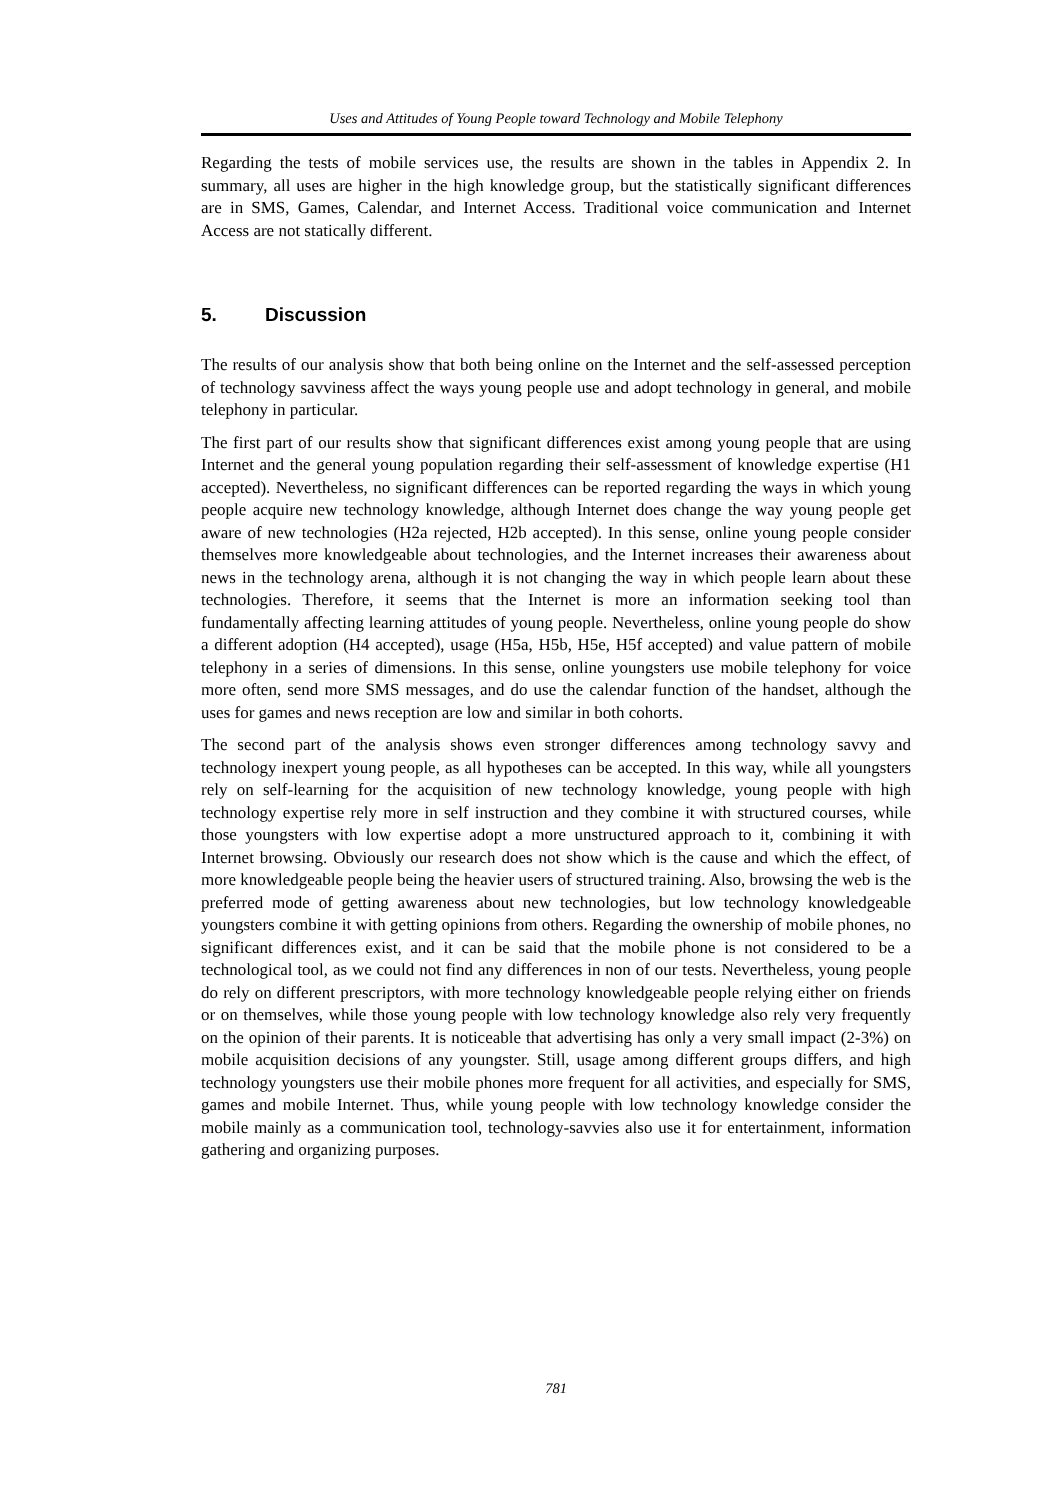Uses and Attitudes of Young People toward Technology and Mobile Telephony
Regarding the tests of mobile services use, the results are shown in the tables in Appendix 2. In summary, all uses are higher in the high knowledge group, but the statistically significant differences are in SMS, Games, Calendar, and Internet Access. Traditional voice communication and Internet Access are not statically different.
5. Discussion
The results of our analysis show that both being online on the Internet and the self-assessed perception of technology savviness affect the ways young people use and adopt technology in general, and mobile telephony in particular.
The first part of our results show that significant differences exist among young people that are using Internet and the general young population regarding their self-assessment of knowledge expertise (H1 accepted). Nevertheless, no significant differences can be reported regarding the ways in which young people acquire new technology knowledge, although Internet does change the way young people get aware of new technologies (H2a rejected, H2b accepted). In this sense, online young people consider themselves more knowledgeable about technologies, and the Internet increases their awareness about news in the technology arena, although it is not changing the way in which people learn about these technologies. Therefore, it seems that the Internet is more an information seeking tool than fundamentally affecting learning attitudes of young people. Nevertheless, online young people do show a different adoption (H4 accepted), usage (H5a, H5b, H5e, H5f accepted) and value pattern of mobile telephony in a series of dimensions. In this sense, online youngsters use mobile telephony for voice more often, send more SMS messages, and do use the calendar function of the handset, although the uses for games and news reception are low and similar in both cohorts.
The second part of the analysis shows even stronger differences among technology savvy and technology inexpert young people, as all hypotheses can be accepted. In this way, while all youngsters rely on self-learning for the acquisition of new technology knowledge, young people with high technology expertise rely more in self instruction and they combine it with structured courses, while those youngsters with low expertise adopt a more unstructured approach to it, combining it with Internet browsing. Obviously our research does not show which is the cause and which the effect, of more knowledgeable people being the heavier users of structured training. Also, browsing the web is the preferred mode of getting awareness about new technologies, but low technology knowledgeable youngsters combine it with getting opinions from others. Regarding the ownership of mobile phones, no significant differences exist, and it can be said that the mobile phone is not considered to be a technological tool, as we could not find any differences in non of our tests. Nevertheless, young people do rely on different prescriptors, with more technology knowledgeable people relying either on friends or on themselves, while those young people with low technology knowledge also rely very frequently on the opinion of their parents. It is noticeable that advertising has only a very small impact (2-3%) on mobile acquisition decisions of any youngster. Still, usage among different groups differs, and high technology youngsters use their mobile phones more frequent for all activities, and especially for SMS, games and mobile Internet. Thus, while young people with low technology knowledge consider the mobile mainly as a communication tool, technology-savvies also use it for entertainment, information gathering and organizing purposes.
781